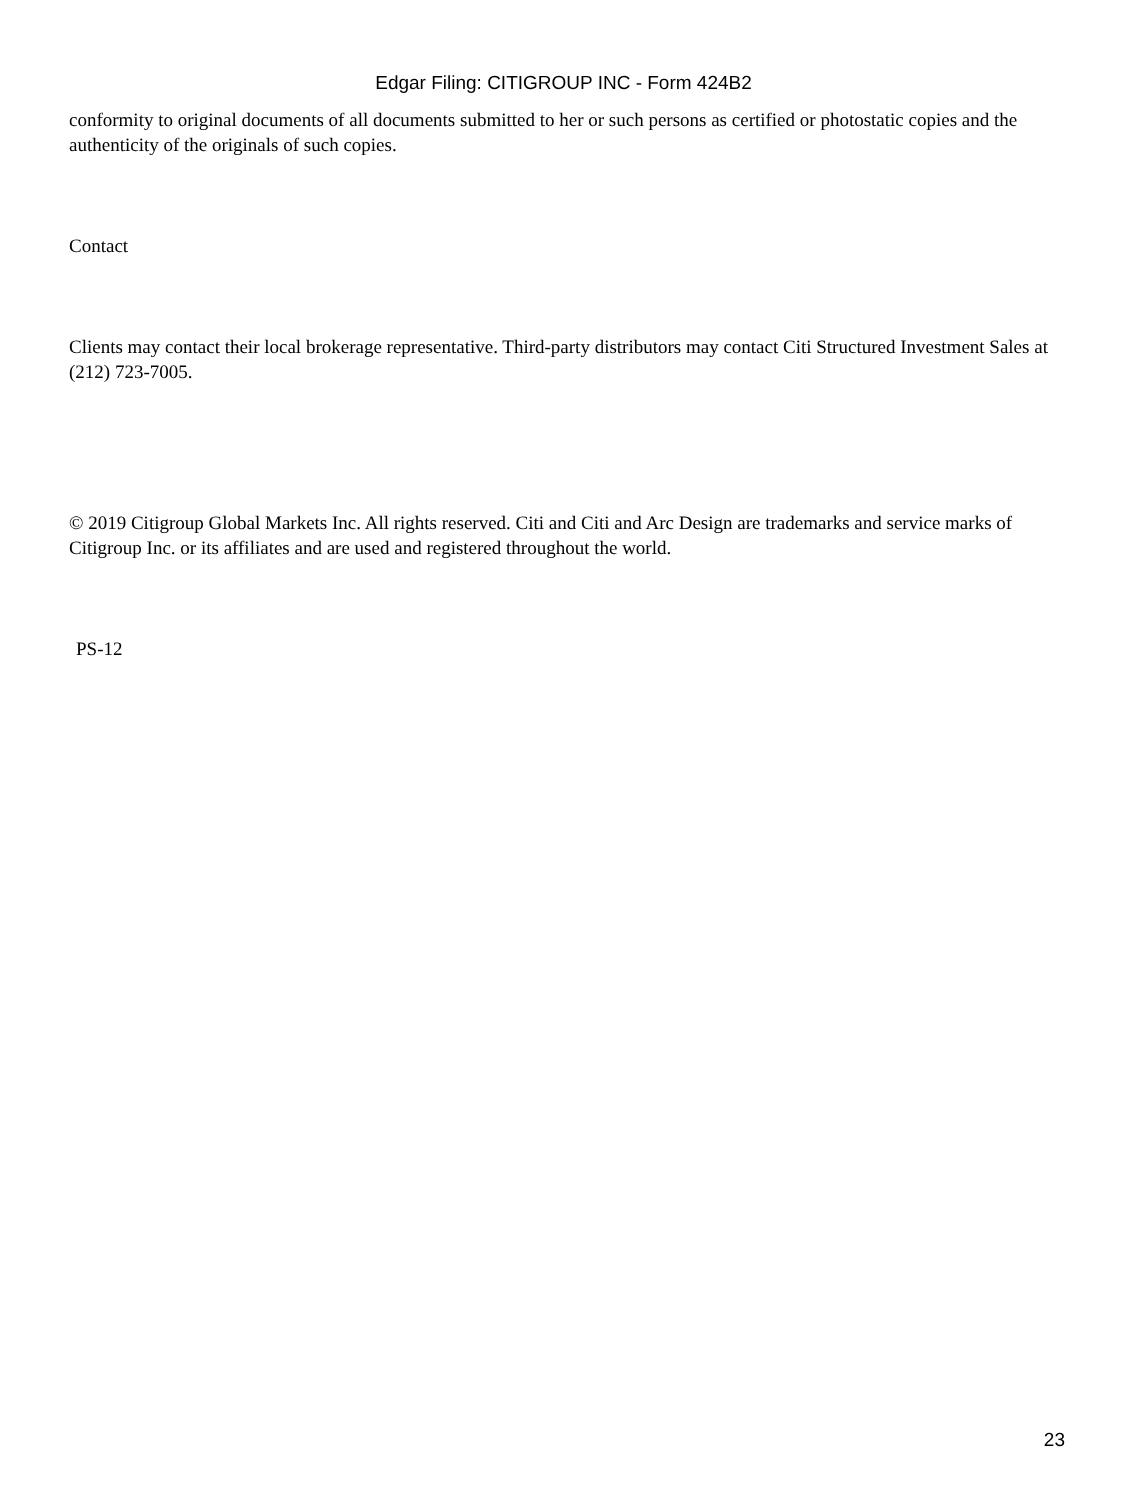Edgar Filing: CITIGROUP INC - Form 424B2
conformity to original documents of all documents submitted to her or such persons as certified or photostatic copies and the authenticity of the originals of such copies.
Contact
Clients may contact their local brokerage representative. Third-party distributors may contact Citi Structured Investment Sales at (212) 723-7005.
© 2019 Citigroup Global Markets Inc. All rights reserved. Citi and Citi and Arc Design are trademarks and service marks of Citigroup Inc. or its affiliates and are used and registered throughout the world.
PS-12
23